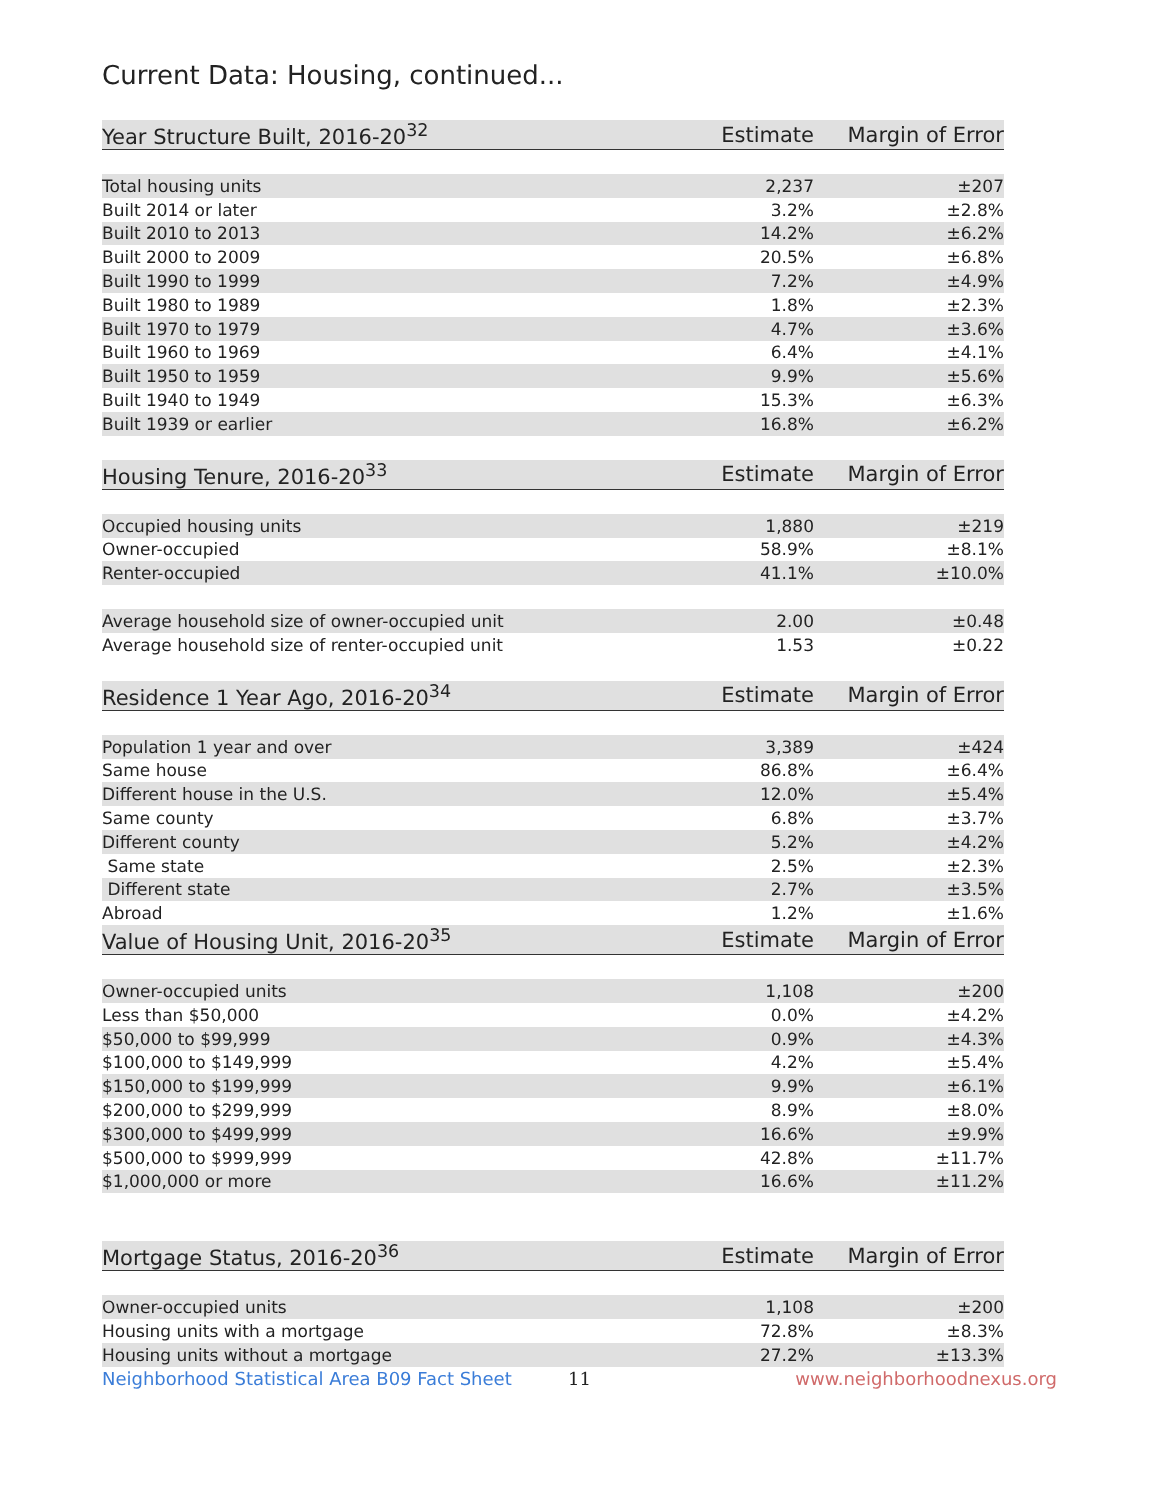Current Data: Housing, continued...
| Year Structure Built, 2016-20<sup>32</sup> | Estimate | Margin of Error |
| --- | --- | --- |
| Total housing units | 2,237 | ±207 |
| Built 2014 or later | 3.2% | ±2.8% |
| Built 2010 to 2013 | 14.2% | ±6.2% |
| Built 2000 to 2009 | 20.5% | ±6.8% |
| Built 1990 to 1999 | 7.2% | ±4.9% |
| Built 1980 to 1989 | 1.8% | ±2.3% |
| Built 1970 to 1979 | 4.7% | ±3.6% |
| Built 1960 to 1969 | 6.4% | ±4.1% |
| Built 1950 to 1959 | 9.9% | ±5.6% |
| Built 1940 to 1949 | 15.3% | ±6.3% |
| Built 1939 or earlier | 16.8% | ±6.2% |
| Housing Tenure, 2016-20<sup>33</sup> | Estimate | Margin of Error |
| Occupied housing units | 1,880 | ±219 |
| Owner-occupied | 58.9% | ±8.1% |
| Renter-occupied | 41.1% | ±10.0% |
| Average household size of owner-occupied unit | 2.00 | ±0.48 |
| Average household size of renter-occupied unit | 1.53 | ±0.22 |
| Residence 1 Year Ago, 2016-20<sup>34</sup> | Estimate | Margin of Error |
| Population 1 year and over | 3,389 | ±424 |
| Same house | 86.8% | ±6.4% |
| Different house in the U.S. | 12.0% | ±5.4% |
| Same county | 6.8% | ±3.7% |
| Different county | 5.2% | ±4.2% |
| Same state | 2.5% | ±2.3% |
| Different state | 2.7% | ±3.5% |
| Abroad | 1.2% | ±1.6% |
| Value of Housing Unit, 2016-20<sup>35</sup> | Estimate | Margin of Error |
| Owner-occupied units | 1,108 | ±200 |
| Less than $50,000 | 0.0% | ±4.2% |
| $50,000 to $99,999 | 0.9% | ±4.3% |
| $100,000 to $149,999 | 4.2% | ±5.4% |
| $150,000 to $199,999 | 9.9% | ±6.1% |
| $200,000 to $299,999 | 8.9% | ±8.0% |
| $300,000 to $499,999 | 16.6% | ±9.9% |
| $500,000 to $999,999 | 42.8% | ±11.7% |
| $1,000,000 or more | 16.6% | ±11.2% |
| Mortgage Status, 2016-20<sup>36</sup> | Estimate | Margin of Error |
| Owner-occupied units | 1,108 | ±200 |
| Housing units with a mortgage | 72.8% | ±8.3% |
| Housing units without a mortgage | 27.2% | ±13.3% |
Neighborhood Statistical Area B09 Fact Sheet 11 www.neighborhoodnexus.org